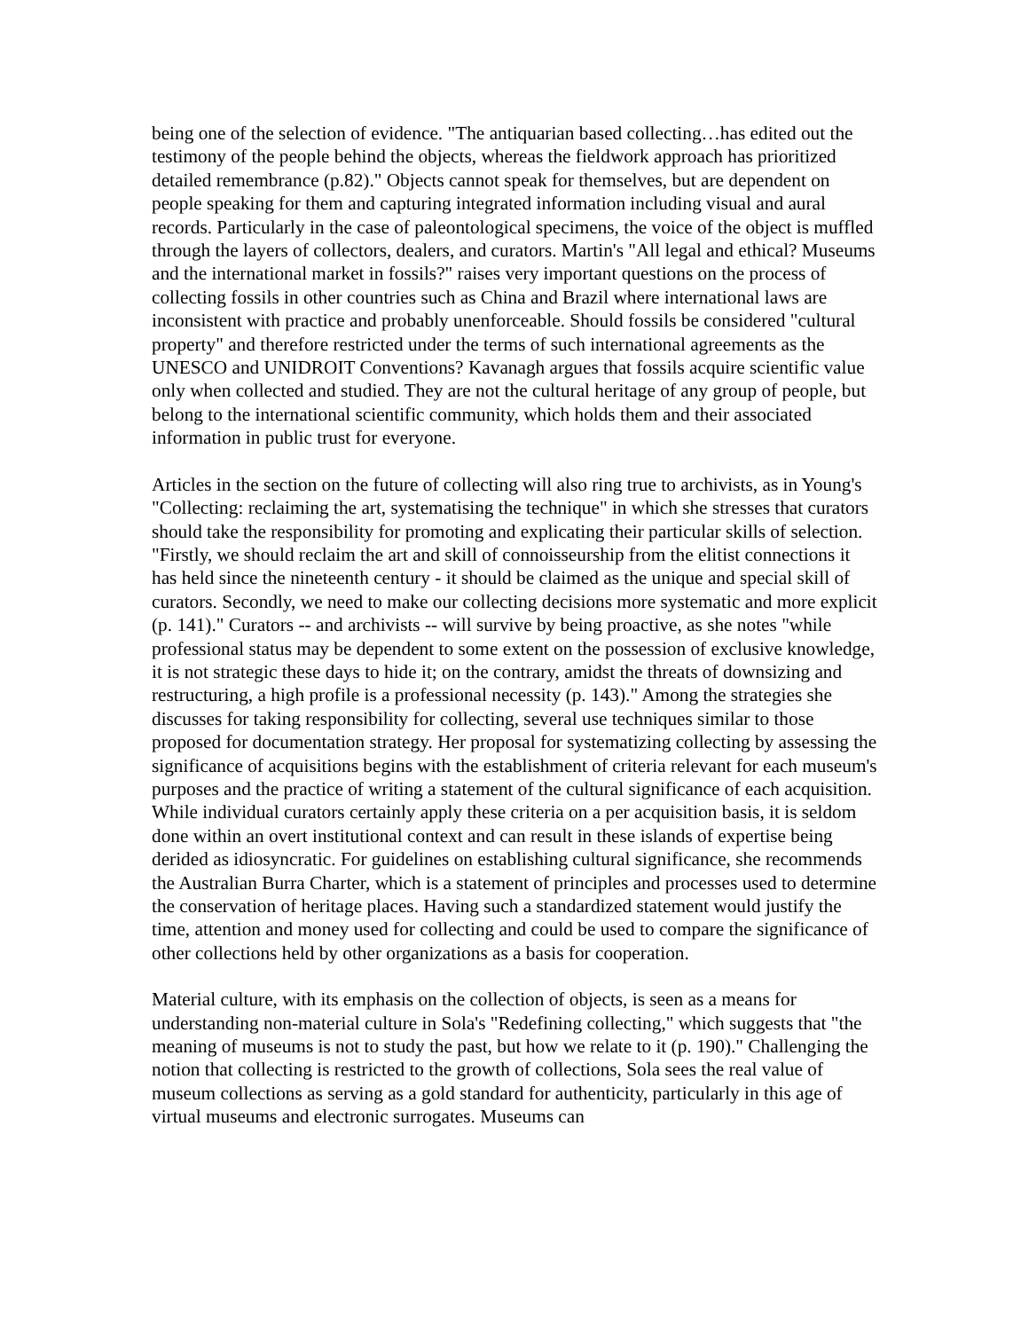being one of the selection of evidence. "The antiquarian based collecting…has edited out the testimony of the people behind the objects, whereas the fieldwork approach has prioritized detailed remembrance (p.82)." Objects cannot speak for themselves, but are dependent on people speaking for them and capturing integrated information including visual and aural records. Particularly in the case of paleontological specimens, the voice of the object is muffled through the layers of collectors, dealers, and curators. Martin's "All legal and ethical? Museums and the international market in fossils?" raises very important questions on the process of collecting fossils in other countries such as China and Brazil where international laws are inconsistent with practice and probably unenforceable. Should fossils be considered "cultural property" and therefore restricted under the terms of such international agreements as the UNESCO and UNIDROIT Conventions? Kavanagh argues that fossils acquire scientific value only when collected and studied. They are not the cultural heritage of any group of people, but belong to the international scientific community, which holds them and their associated information in public trust for everyone.
Articles in the section on the future of collecting will also ring true to archivists, as in Young's "Collecting: reclaiming the art, systematising the technique" in which she stresses that curators should take the responsibility for promoting and explicating their particular skills of selection. "Firstly, we should reclaim the art and skill of connoisseurship from the elitist connections it has held since the nineteenth century - it should be claimed as the unique and special skill of curators. Secondly, we need to make our collecting decisions more systematic and more explicit (p. 141)." Curators -- and archivists -- will survive by being proactive, as she notes "while professional status may be dependent to some extent on the possession of exclusive knowledge, it is not strategic these days to hide it; on the contrary, amidst the threats of downsizing and restructuring, a high profile is a professional necessity (p. 143)." Among the strategies she discusses for taking responsibility for collecting, several use techniques similar to those proposed for documentation strategy. Her proposal for systematizing collecting by assessing the significance of acquisitions begins with the establishment of criteria relevant for each museum's purposes and the practice of writing a statement of the cultural significance of each acquisition. While individual curators certainly apply these criteria on a per acquisition basis, it is seldom done within an overt institutional context and can result in these islands of expertise being derided as idiosyncratic. For guidelines on establishing cultural significance, she recommends the Australian Burra Charter, which is a statement of principles and processes used to determine the conservation of heritage places. Having such a standardized statement would justify the time, attention and money used for collecting and could be used to compare the significance of other collections held by other organizations as a basis for cooperation.
Material culture, with its emphasis on the collection of objects, is seen as a means for understanding non-material culture in Sola's "Redefining collecting," which suggests that "the meaning of museums is not to study the past, but how we relate to it (p. 190)." Challenging the notion that collecting is restricted to the growth of collections, Sola sees the real value of museum collections as serving as a gold standard for authenticity, particularly in this age of virtual museums and electronic surrogates. Museums can